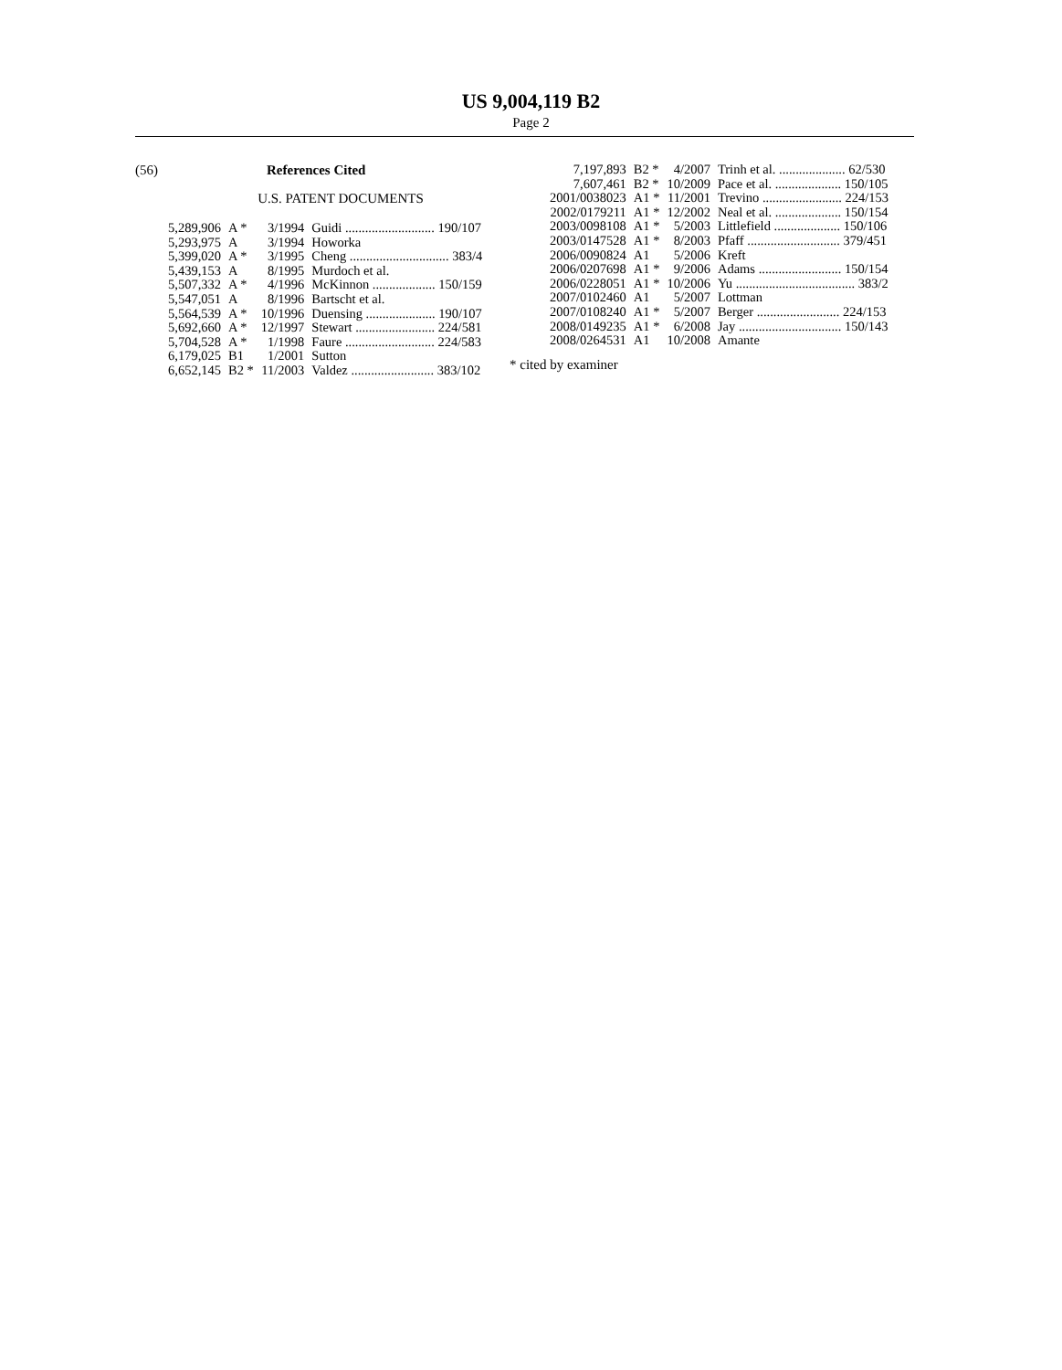US 9,004,119 B2
Page 2
(56) References Cited
U.S. PATENT DOCUMENTS
| 5,289,906 | A * | 3/1994 | Guidi ........................... 190/107 |
| 5,293,975 | A | 3/1994 | Howorka |
| 5,399,020 | A * | 3/1995 | Cheng .............................. 383/4 |
| 5,439,153 | A | 8/1995 | Murdoch et al. |
| 5,507,332 | A * | 4/1996 | McKinnon ................... 150/159 |
| 5,547,051 | A | 8/1996 | Bartscht et al. |
| 5,564,539 | A * | 10/1996 | Duensing ..................... 190/107 |
| 5,692,660 | A * | 12/1997 | Stewart ........................ 224/581 |
| 5,704,528 | A * | 1/1998 | Faure ........................... 224/583 |
| 6,179,025 | B1 | 1/2001 | Sutton |
| 6,652,145 | B2 * | 11/2003 | Valdez ......................... 383/102 |
| 7,197,893 | B2 * | 4/2007 | Trinh et al. .................... 62/530 |
| 7,607,461 | B2 * | 10/2009 | Pace et al. .................... 150/105 |
| 2001/0038023 | A1 * | 11/2001 | Trevino ........................ 224/153 |
| 2002/0179211 | A1 * | 12/2002 | Neal et al. .................... 150/154 |
| 2003/0098108 | A1 * | 5/2003 | Littlefield .................... 150/106 |
| 2003/0147528 | A1 * | 8/2003 | Pfaff ............................ 379/451 |
| 2006/0090824 | A1 | 5/2006 | Kreft |
| 2006/0207698 | A1 * | 9/2006 | Adams ......................... 150/154 |
| 2006/0228051 | A1 * | 10/2006 | Yu .................................... 383/2 |
| 2007/0102460 | A1 | 5/2007 | Lottman |
| 2007/0108240 | A1 * | 5/2007 | Berger ......................... 224/153 |
| 2008/0149235 | A1 * | 6/2008 | Jay ............................... 150/143 |
| 2008/0264531 | A1 | 10/2008 | Amante |
* cited by examiner